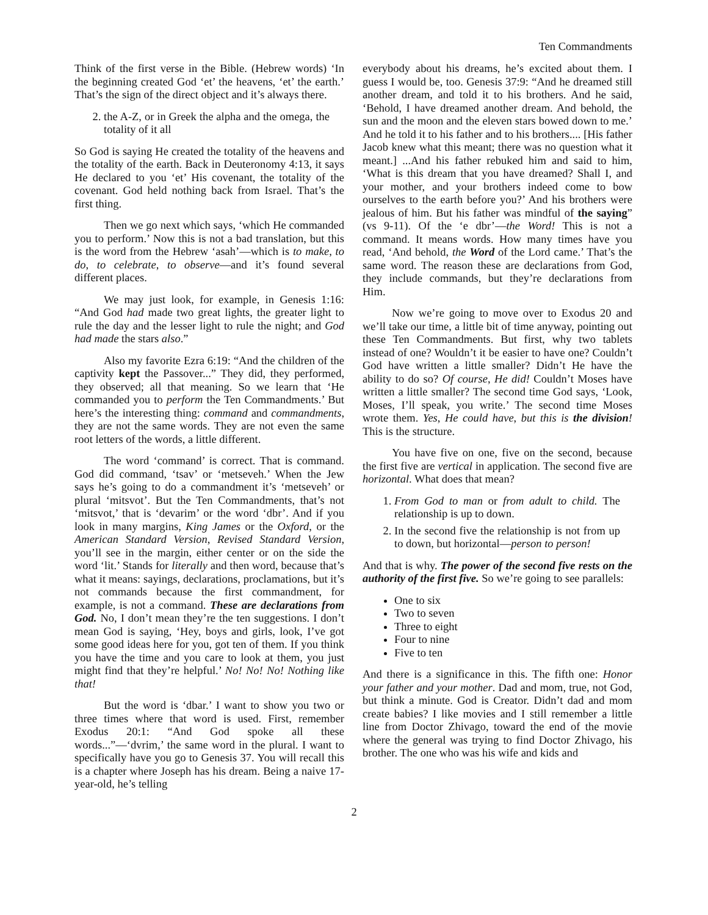Ten Commandments
Think of the first verse in the Bible. (Hebrew words) ‘In the beginning created God ‘et’ the heavens, ‘et’ the earth.’ That’s the sign of the direct object and it’s always there.
2. the A-Z, or in Greek the alpha and the omega, the totality of it all
So God is saying He created the totality of the heavens and the totality of the earth. Back in Deuteronomy 4:13, it says He declared to you ‘et’ His covenant, the totality of the covenant. God held nothing back from Israel. That’s the first thing.
Then we go next which says, ‘which He commanded you to perform.’ Now this is not a bad translation, but this is the word from the Hebrew ‘asah’—which is to make, to do, to celebrate, to observe—and it’s found several different places.
We may just look, for example, in Genesis 1:16: “And God had made two great lights, the greater light to rule the day and the lesser light to rule the night; and God had made the stars also.”
Also my favorite Ezra 6:19: “And the children of the captivity kept the Passover...” They did, they performed, they observed; all that meaning. So we learn that ‘He commanded you to perform the Ten Commandments.’ But here’s the interesting thing: command and commandments, they are not the same words. They are not even the same root letters of the words, a little different.
The word ‘command’ is correct. That is command. God did command, ‘tsav’ or ‘metseveh.’ When the Jew says he’s going to do a commandment it’s ‘metseveh’ or plural ‘mitsvot’. But the Ten Commandments, that’s not ‘mitsvot,’ that is ‘devarim’ or the word ‘dbr’. And if you look in many margins, King James or the Oxford, or the American Standard Version, Revised Standard Version, you’ll see in the margin, either center or on the side the word ‘lit.’ Stands for literally and then word, because that’s what it means: sayings, declarations, proclamations, but it’s not commands because the first commandment, for example, is not a command. These are declarations from God. No, I don’t mean they’re the ten suggestions. I don’t mean God is saying, ‘Hey, boys and girls, look, I’ve got some good ideas here for you, got ten of them. If you think you have the time and you care to look at them, you just might find that they’re helpful.’ No! No! No! Nothing like that!
But the word is ‘dbar.’ I want to show you two or three times where that word is used. First, remember Exodus 20:1: “And God spoke all these words...”—‘dvrim,’ the same word in the plural. I want to specifically have you go to Genesis 37. You will recall this is a chapter where Joseph has his dream. Being a naive 17-year-old, he’s telling
everybody about his dreams, he’s excited about them. I guess I would be, too. Genesis 37:9: “And he dreamed still another dream, and told it to his brothers. And he said, ‘Behold, I have dreamed another dream. And behold, the sun and the moon and the eleven stars bowed down to me.’ And he told it to his father and to his brothers.... [His father Jacob knew what this meant; there was no question what it meant.] ...And his father rebuked him and said to him, ‘What is this dream that you have dreamed? Shall I, and your mother, and your brothers indeed come to bow ourselves to the earth before you?’ And his brothers were jealous of him. But his father was mindful of the saying” (vs 9-11). Of the ‘e dbr’—the Word! This is not a command. It means words. How many times have you read, ‘And behold, the Word of the Lord came.’ That’s the same word. The reason these are declarations from God, they include commands, but they’re declarations from Him.
Now we’re going to move over to Exodus 20 and we’ll take our time, a little bit of time anyway, pointing out these Ten Commandments. But first, why two tablets instead of one? Wouldn’t it be easier to have one? Couldn’t God have written a little smaller? Didn’t He have the ability to do so? Of course, He did! Couldn’t Moses have written a little smaller? The second time God says, ‘Look, Moses, I’ll speak, you write.’ The second time Moses wrote them. Yes, He could have, but this is the division! This is the structure.
You have five on one, five on the second, because the first five are vertical in application. The second five are horizontal. What does that mean?
1. From God to man or from adult to child. The relationship is up to down.
2. In the second five the relationship is not from up to down, but horizontal—person to person!
And that is why. The power of the second five rests on the authority of the first five. So we’re going to see parallels:
One to six
Two to seven
Three to eight
Four to nine
Five to ten
And there is a significance in this. The fifth one: Honor your father and your mother. Dad and mom, true, not God, but think a minute. God is Creator. Didn’t dad and mom create babies? I like movies and I still remember a little line from Doctor Zhivago, toward the end of the movie where the general was trying to find Doctor Zhivago, his brother. The one who was his wife and kids and
2